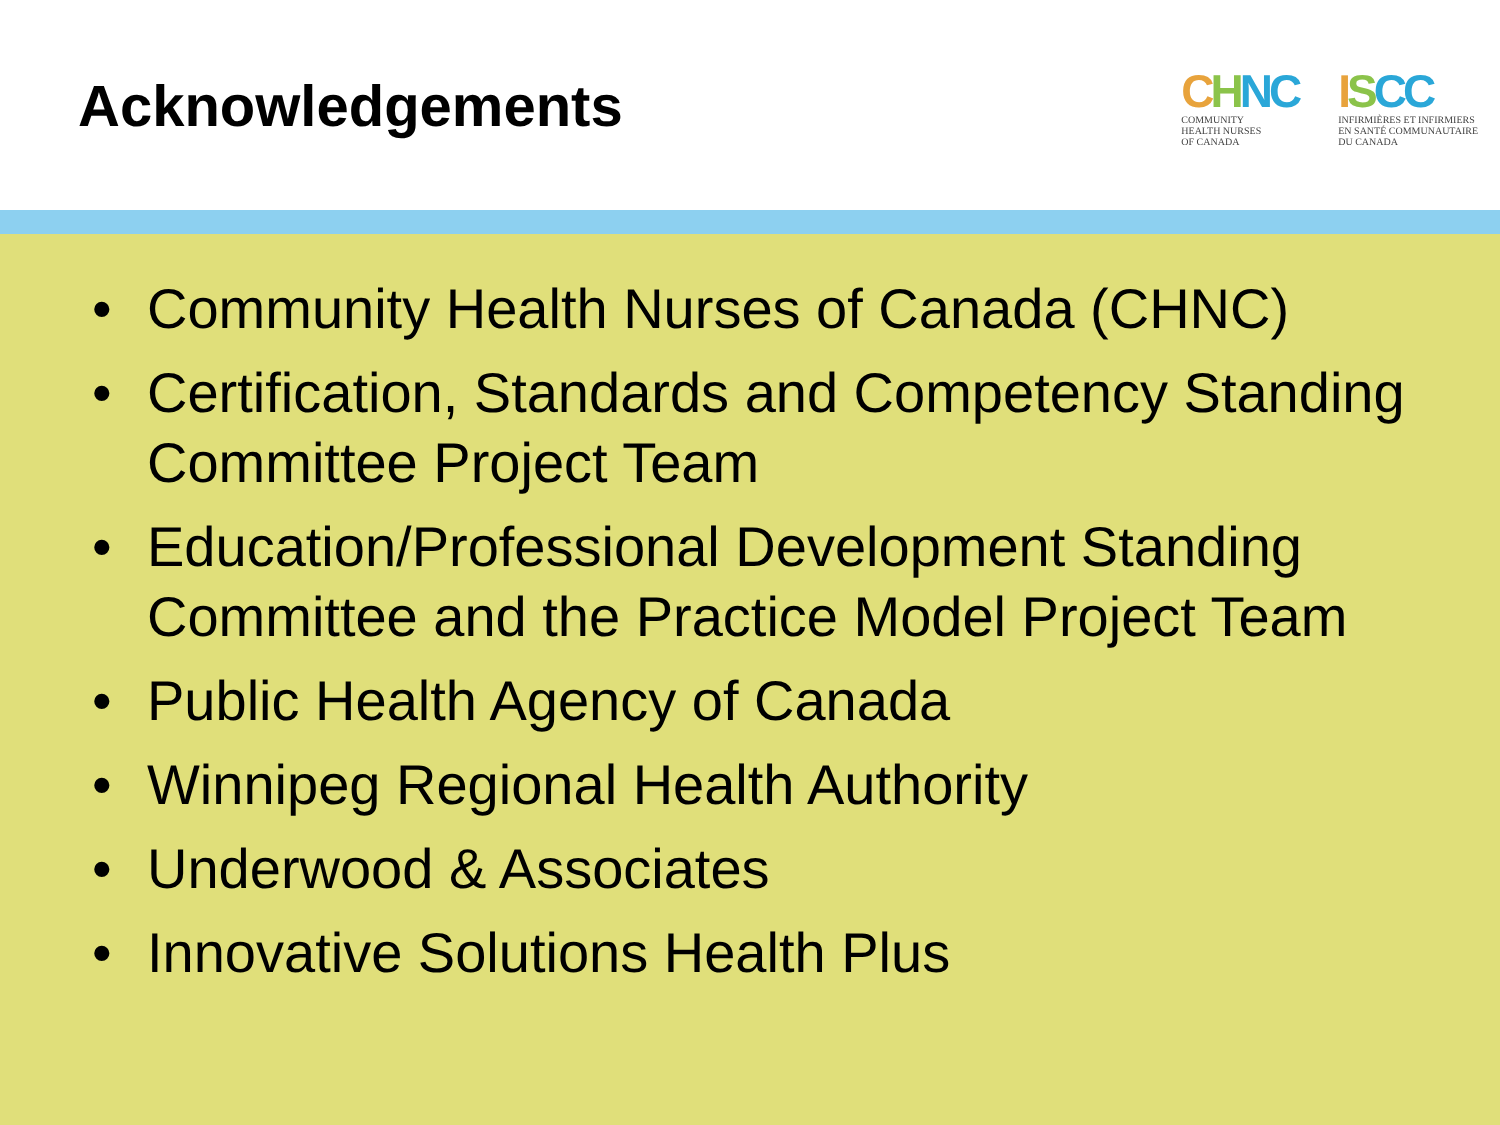Acknowledgements
CHNC
COMMUNITY
HEALTH NURSES
OF CANADA
ISCC
INFIRMIÈRES ET INFIRMIERS
EN SANTÉ COMMUNAUTAIRE
DU CANADA
• Community Health Nurses of Canada (CHNC)
• Certification, Standards and Competency Standing Committee Project Team
• Education/Professional Development Standing Committee and the Practice Model Project Team
• Public Health Agency of Canada
• Winnipeg Regional Health Authority
• Underwood & Associates
• Innovative Solutions Health Plus